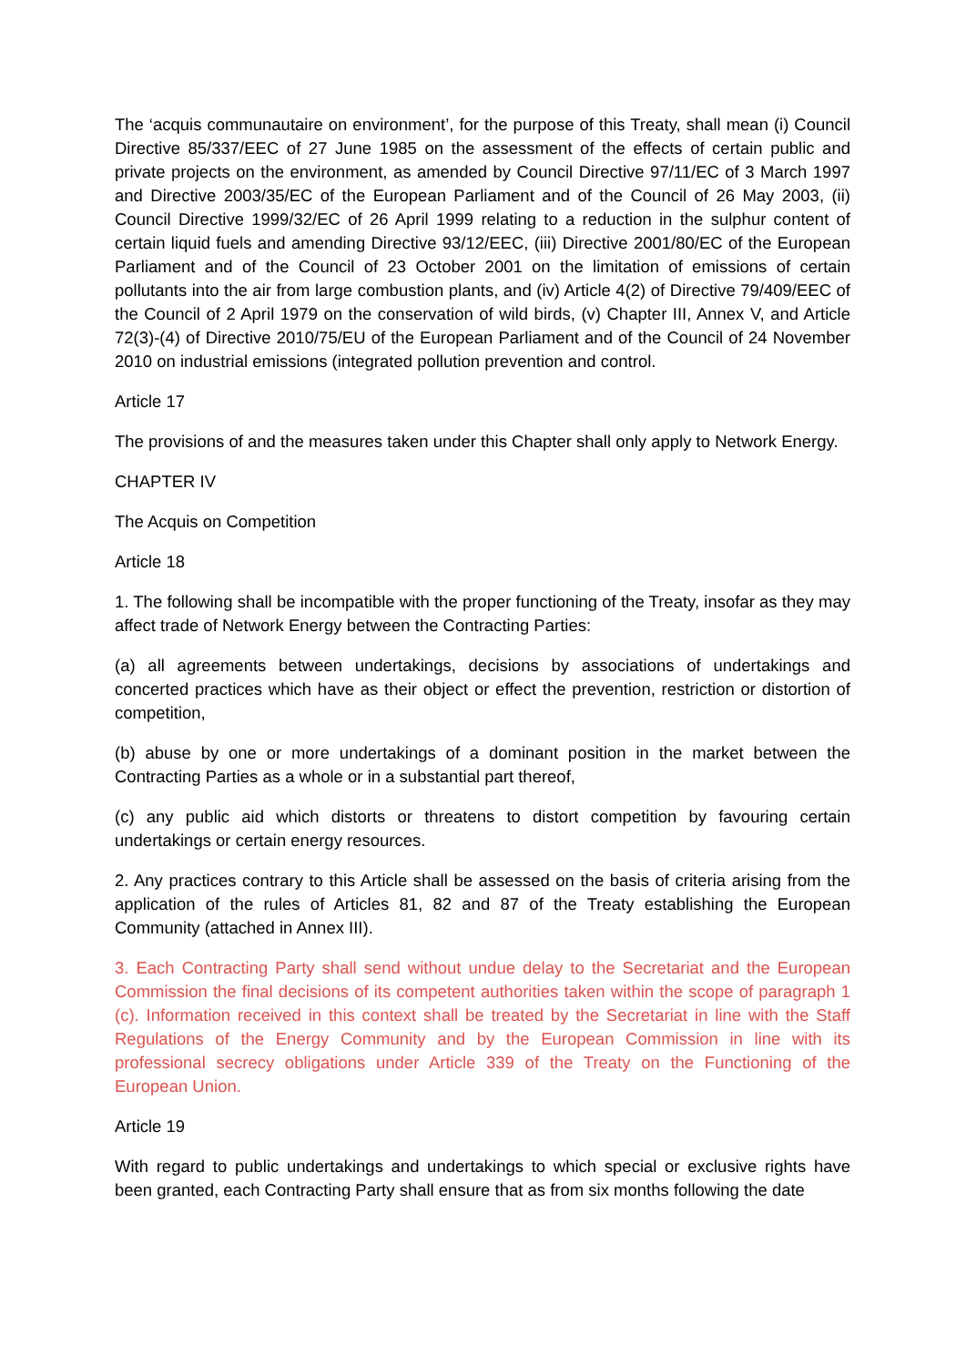The ‘acquis communautaire on environment’, for the purpose of this Treaty, shall mean (i) Council Directive 85/337/EEC of 27 June 1985 on the assessment of the effects of certain public and private projects on the environment, as amended by Council Directive 97/11/EC of 3 March 1997 and Directive 2003/35/EC of the European Parliament and of the Council of 26 May 2003, (ii) Council Directive 1999/32/EC of 26 April 1999 relating to a reduction in the sulphur content of certain liquid fuels and amending Directive 93/12/EEC, (iii) Directive 2001/80/EC of the European Parliament and of the Council of 23 October 2001 on the limitation of emissions of certain pollutants into the air from large combustion plants, and (iv) Article 4(2) of Directive 79/409/EEC of the Council of 2 April 1979 on the conservation of wild birds, (v) Chapter III, Annex V, and Article 72(3)-(4) of Directive 2010/75/EU of the European Parliament and of the Council of 24 November 2010 on industrial emissions (integrated pollution prevention and control.
Article 17
The provisions of and the measures taken under this Chapter shall only apply to Network Energy.
CHAPTER IV
The Acquis on Competition
Article 18
1. The following shall be incompatible with the proper functioning of the Treaty, insofar as they may affect trade of Network Energy between the Contracting Parties:
(a) all agreements between undertakings, decisions by associations of undertakings and concerted practices which have as their object or effect the prevention, restriction or distortion of competition,
(b) abuse by one or more undertakings of a dominant position in the market between the Contracting Parties as a whole or in a substantial part thereof,
(c) any public aid which distorts or threatens to distort competition by favouring certain undertakings or certain energy resources.
2. Any practices contrary to this Article shall be assessed on the basis of criteria arising from the application of the rules of Articles 81, 82 and 87 of the Treaty establishing the European Community (attached in Annex III).
3. Each Contracting Party shall send without undue delay to the Secretariat and the European Commission the final decisions of its competent authorities taken within the scope of paragraph 1 (c). Information received in this context shall be treated by the Secretariat in line with the Staff Regulations of the Energy Community and by the European Commission in line with its professional secrecy obligations under Article 339 of the Treaty on the Functioning of the European Union.
Article 19
With regard to public undertakings and undertakings to which special or exclusive rights have been granted, each Contracting Party shall ensure that as from six months following the date